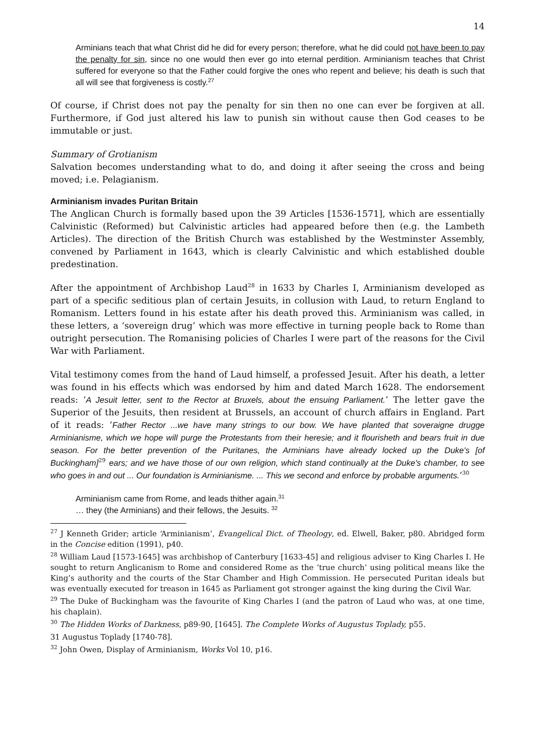14
Arminians teach that what Christ did he did for every person; therefore, what he did could not have been to pay the penalty for sin, since no one would then ever go into eternal perdition. Arminianism teaches that Christ suffered for everyone so that the Father could forgive the ones who repent and believe; his death is such that all will see that forgiveness is costly.<sup>27</sup>
Of course, if Christ does not pay the penalty for sin then no one can ever be forgiven at all. Furthermore, if God just altered his law to punish sin without cause then God ceases to be immutable or just.
Summary of Grotianism
Salvation becomes understanding what to do, and doing it after seeing the cross and being moved; i.e. Pelagianism.
Arminianism invades Puritan Britain
The Anglican Church is formally based upon the 39 Articles [1536-1571], which are essentially Calvinistic (Reformed) but Calvinistic articles had appeared before then (e.g. the Lambeth Articles). The direction of the British Church was established by the Westminster Assembly, convened by Parliament in 1643, which is clearly Calvinistic and which established double predestination.
After the appointment of Archbishop Laud<sup>28</sup> in 1633 by Charles I, Arminianism developed as part of a specific seditious plan of certain Jesuits, in collusion with Laud, to return England to Romanism. Letters found in his estate after his death proved this. Arminianism was called, in these letters, a ‘sovereign drug’ which was more effective in turning people back to Rome than outright persecution. The Romanising policies of Charles I were part of the reasons for the Civil War with Parliament.
Vital testimony comes from the hand of Laud himself, a professed Jesuit. After his death, a letter was found in his effects which was endorsed by him and dated March 1628. The endorsement reads: ‘A Jesuit letter, sent to the Rector at Bruxels, about the ensuing Parliament.’ The letter gave the Superior of the Jesuits, then resident at Brussels, an account of church affairs in England. Part of it reads: ‘Father Rector ...we have many strings to our bow. We have planted that soveraigne drugge Arminianisme, which we hope will purge the Protestants from their heresie; and it flourisheth and bears fruit in due season. For the better prevention of the Puritanes, the Arminians have already locked up the Duke's [of Buckingham]<sup>29</sup> ears; and we have those of our own religion, which stand continually at the Duke's chamber, to see who goes in and out ... Our foundation is Arminianisme. ... This we second and enforce by probable arguments.’<sup>30</sup>
Arminianism came from Rome, and leads thither again.<sup>31</sup>
… they (the Arminians) and their fellows, the Jesuits. <sup>32</sup>
<sup>27</sup> J Kenneth Grider; article ‘Arminianism’, Evangelical Dict. of Theology, ed. Elwell, Baker, p80. Abridged form in the Concise edition (1991), p40.
<sup>28</sup> William Laud [1573-1645] was archbishop of Canterbury [1633-45] and religious adviser to King Charles I. He sought to return Anglicanism to Rome and considered Rome as the ‘true church’ using political means like the King’s authority and the courts of the Star Chamber and High Commission. He persecuted Puritan ideals but was eventually executed for treason in 1645 as Parliament got stronger against the king during the Civil War.
<sup>29</sup> The Duke of Buckingham was the favourite of King Charles I (and the patron of Laud who was, at one time, his chaplain).
<sup>30</sup> The Hidden Works of Darkness, p89-90, [1645]. The Complete Works of Augustus Toplady, p55.
31 Augustus Toplady [1740-78].
<sup>32</sup> John Owen, Display of Arminianism, Works Vol 10, p16.